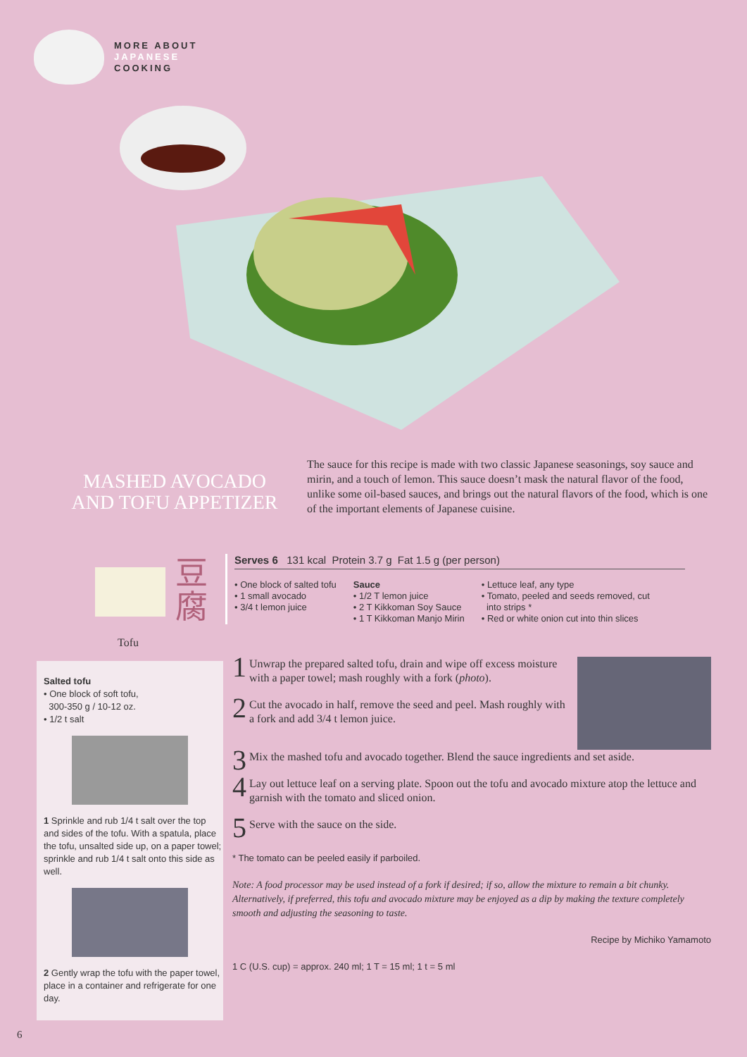MORE ABOUT
JAPANESE
COOKING
MASHED AVOCADO AND TOFU APPETIZER
The sauce for this recipe is made with two classic Japanese seasonings, soy sauce and mirin, and a touch of lemon. This sauce doesn’t mask the natural flavor of the food, unlike some oil-based sauces, and brings out the natural flavors of the food, which is one of the important elements of Japanese cuisine.
豆
腐
Tofu
Serves 6 131 kcal Protein 3.7 g Fat 1.5 g (per person)
• One block of salted tofu
• 1 small avocado
• 3/4 t lemon juice
Sauce
• 1/2 T lemon juice
• 2 T Kikkoman Soy Sauce
• 1 T Kikkoman Manjo Mirin
• Lettuce leaf, any type
• Tomato, peeled and seeds removed, cut
into strips *
• Red or white onion cut into thin slices
Salted tofu
• One block of soft tofu,
300-350 g / 10-12 oz.
• 1/2 t salt
1 Sprinkle and rub 1/4 t salt over the top and sides of the tofu. With a spatula, place the tofu, unsalted side up, on a paper towel; sprinkle and rub 1/4 t salt onto this side as well.
2 Gently wrap the tofu with the paper towel, place in a container and refrigerate for one day.
1 Unwrap the prepared salted tofu, drain and wipe off excess moisture with a paper towel; mash roughly with a fork (photo).
2 Cut the avocado in half, remove the seed and peel. Mash roughly with a fork and add 3/4 t lemon juice.
3 Mix the mashed tofu and avocado together. Blend the sauce ingredients and set aside.
4 Lay out lettuce leaf on a serving plate. Spoon out the tofu and avocado mixture atop the lettuce and garnish with the tomato and sliced onion.
5 Serve with the sauce on the side.
* The tomato can be peeled easily if parboiled.
Note: A food processor may be used instead of a fork if desired; if so, allow the mixture to remain a bit chunky. Alternatively, if preferred, this tofu and avocado mixture may be enjoyed as a dip by making the texture completely smooth and adjusting the seasoning to taste.
Recipe by Michiko Yamamoto
1 C (U.S. cup) = approx. 240 ml; 1 T = 15 ml; 1 t = 5 ml
6